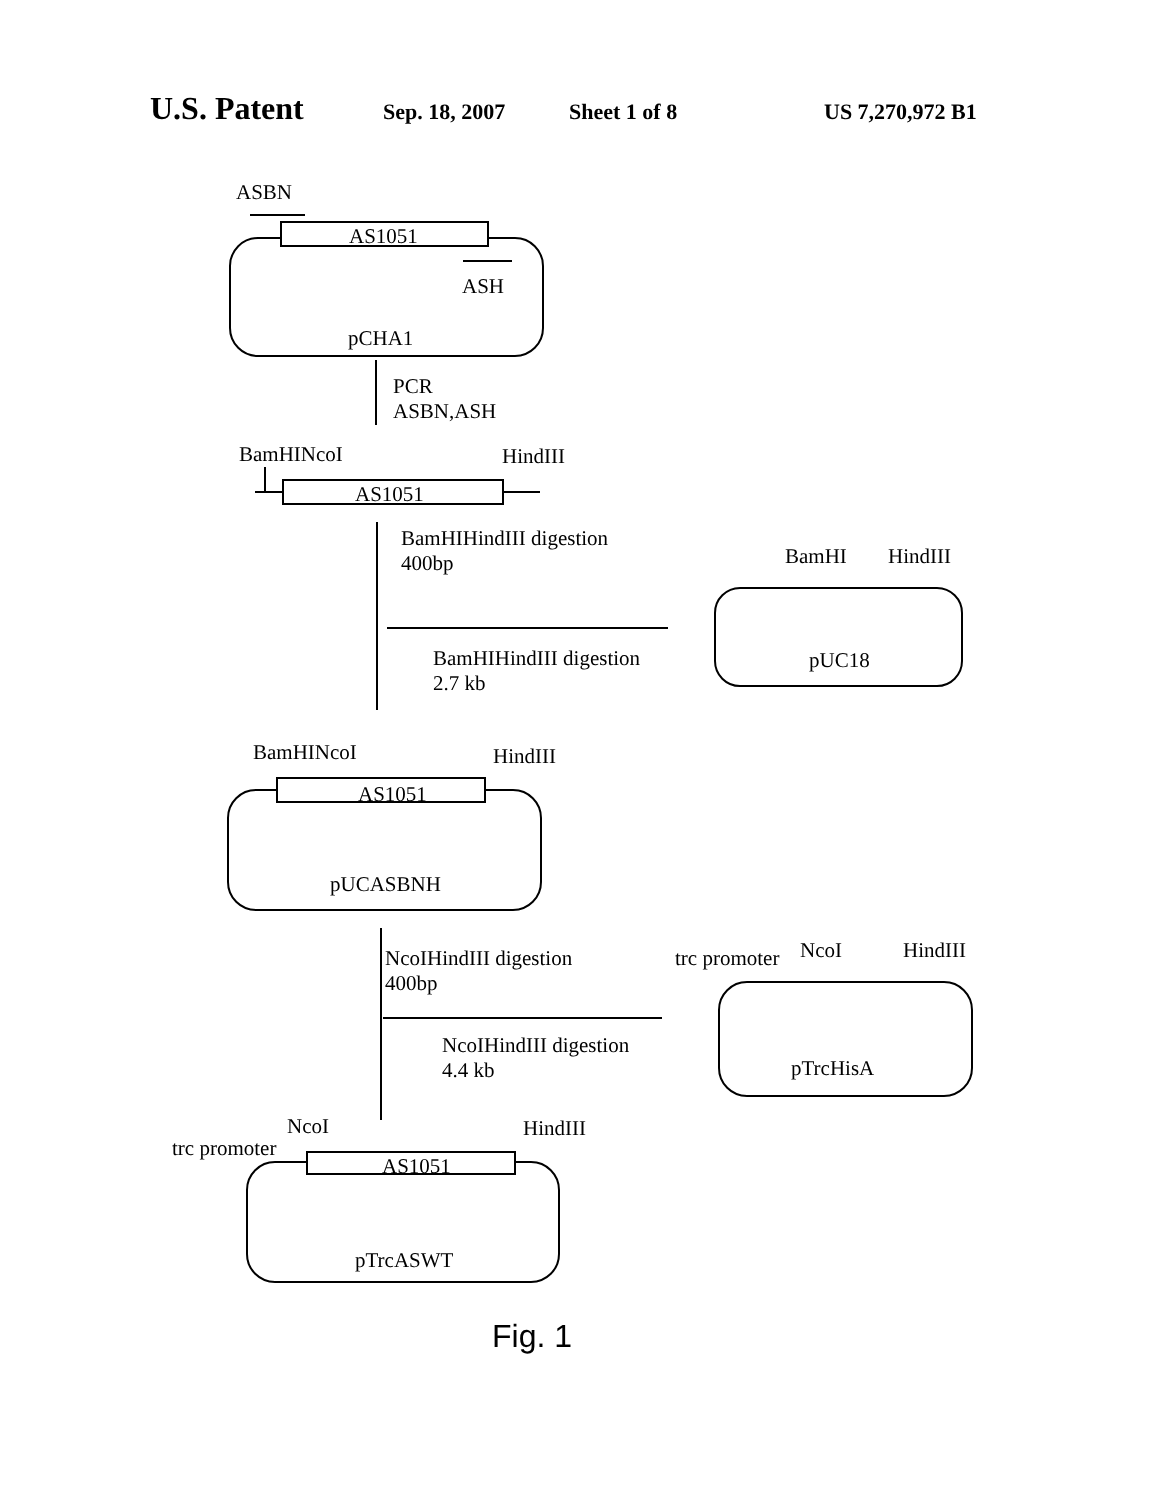U.S. Patent Sep. 18, 2007 Sheet 1 of 8 US 7,270,972 B1
ASBN
AS1051
ASH
pCHA1
PCR
ASBN,ASH
BamHINcoI HindIII
AS1051
BamHIHindIII digestion
400bp BamHI HindIII
BamHIHindIII digestion
2.7 kb
pUC18
BamHINcoI HindIII
AS1051
pUCASBNH
NcoIHindIII digestion
400bp
trc promoter NcoI HindIII
NcoIHindIII digestion
4.4 kb pTrcHisA
NcoI HindIII
trc promoter
AS1051
pTrcASWT
Fig. 1